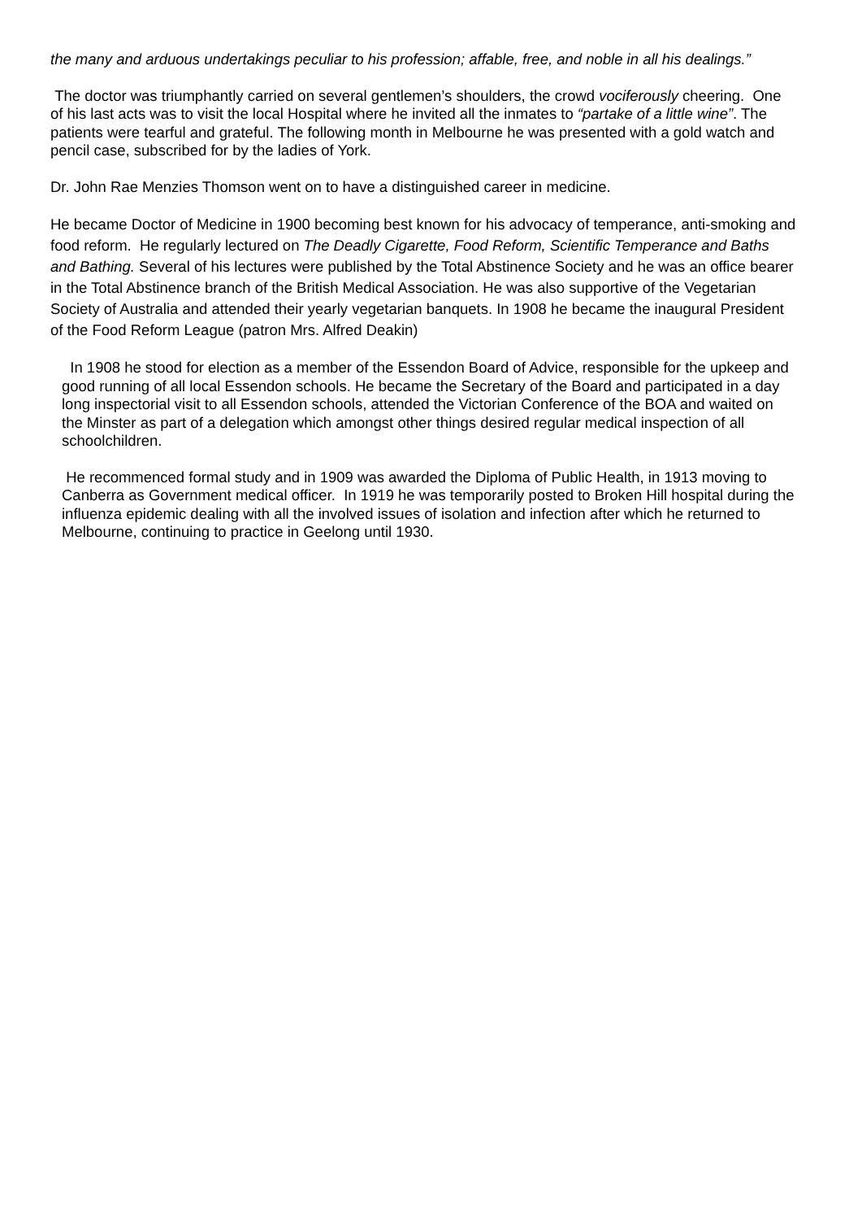the many and arduous undertakings peculiar to his profession; affable, free, and noble in all his dealings.”
The doctor was triumphantly carried on several gentlemen’s shoulders, the crowd vociferously cheering. One of his last acts was to visit the local Hospital where he invited all the inmates to “partake of a little wine”. The patients were tearful and grateful. The following month in Melbourne he was presented with a gold watch and pencil case, subscribed for by the ladies of York.
Dr. John Rae Menzies Thomson went on to have a distinguished career in medicine.
He became Doctor of Medicine in 1900 becoming best known for his advocacy of temperance, anti-smoking and food reform. He regularly lectured on The Deadly Cigarette, Food Reform, Scientific Temperance and Baths and Bathing. Several of his lectures were published by the Total Abstinence Society and he was an office bearer in the Total Abstinence branch of the British Medical Association. He was also supportive of the Vegetarian Society of Australia and attended their yearly vegetarian banquets. In 1908 he became the inaugural President of the Food Reform League (patron Mrs. Alfred Deakin)
In 1908 he stood for election as a member of the Essendon Board of Advice, responsible for the upkeep and good running of all local Essendon schools. He became the Secretary of the Board and participated in a day long inspectorial visit to all Essendon schools, attended the Victorian Conference of the BOA and waited on the Minster as part of a delegation which amongst other things desired regular medical inspection of all schoolchildren.
He recommenced formal study and in 1909 was awarded the Diploma of Public Health, in 1913 moving to Canberra as Government medical officer. In 1919 he was temporarily posted to Broken Hill hospital during the influenza epidemic dealing with all the involved issues of isolation and infection after which he returned to Melbourne, continuing to practice in Geelong until 1930.